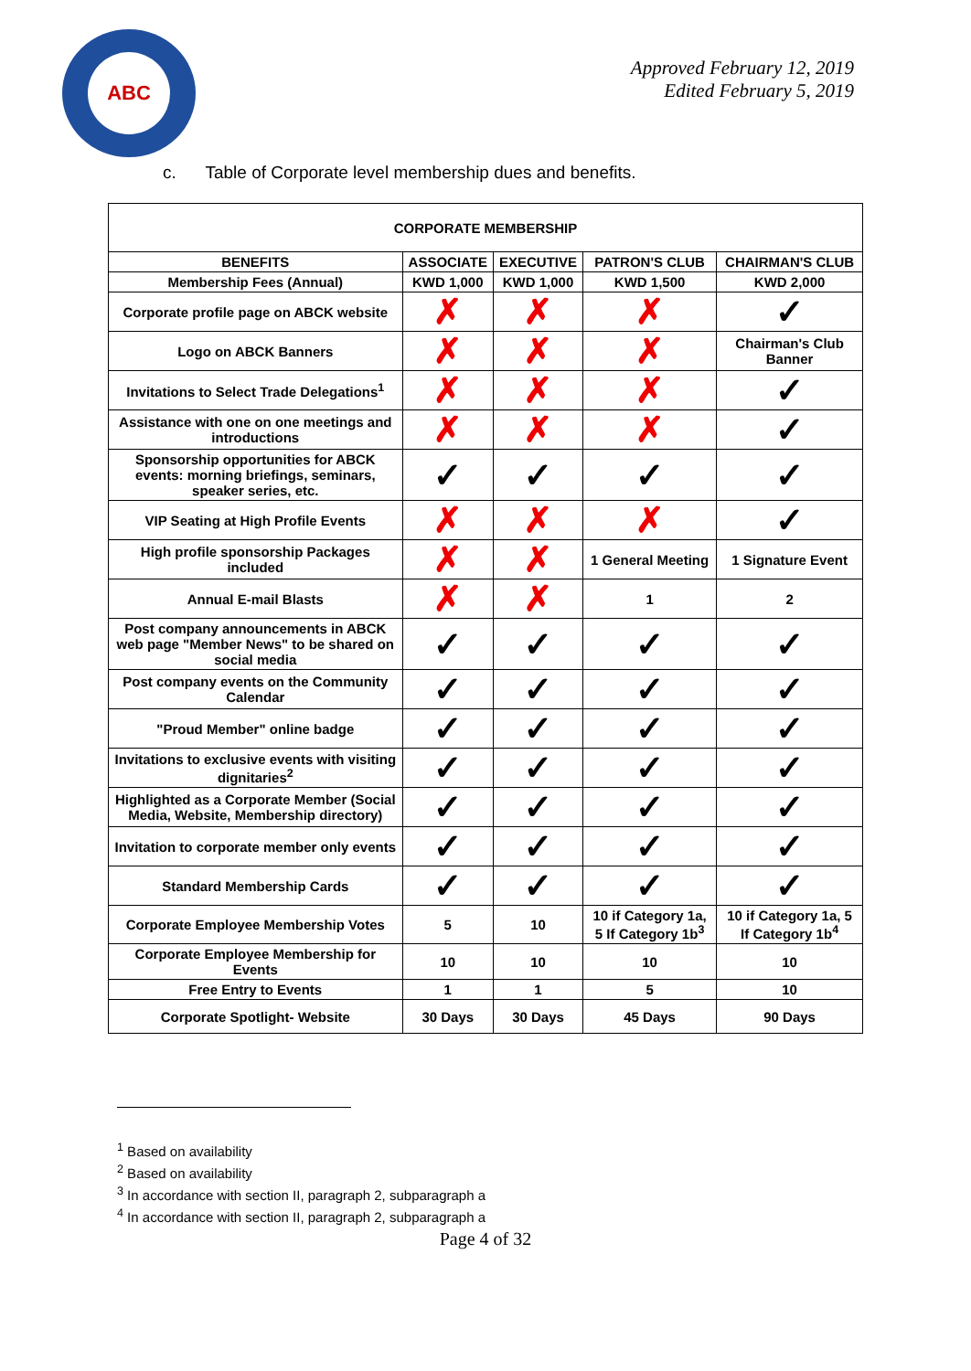ABC
Approved February 12, 2019
Edited February 5, 2019
c. Table of Corporate level membership dues and benefits.
| CORPORATE MEMBERSHIP | | | | |
| --- | --- | --- | --- | --- |
| BENEFITS | ASSOCIATE | EXECUTIVE | PATRON'S CLUB | CHAIRMAN'S CLUB |
| Membership Fees (Annual) | KWD 1,000 | KWD 1,000 | KWD 1,500 | KWD 2,000 |
| Corporate profile page on ABCK website | ✗ | ✗ | ✗ | ✓ |
| Logo on ABCK Banners | ✗ | ✗ | ✗ | Chairman's Club Banner |
| Invitations to Select Trade Delegations<sup>1</sup> | ✗ | ✗ | ✗ | ✓ |
| Assistance with one on one meetings and introductions | ✗ | ✗ | ✗ | ✓ |
| Sponsorship opportunities for ABCK events: morning briefings, seminars, speaker series, etc. | ✓ | ✓ | ✓ | ✓ |
| VIP Seating at High Profile Events | ✗ | ✗ | ✗ | ✓ |
| High profile sponsorship Packages included | ✗ | ✗ | 1 General Meeting | 1 Signature Event |
| Annual E-mail Blasts | ✗ | ✗ | 1 | 2 |
| Post company announcements in ABCK web page "Member News" to be shared on social media | ✓ | ✓ | ✓ | ✓ |
| Post company events on the Community Calendar | ✓ | ✓ | ✓ | ✓ |
| "Proud Member" online badge | ✓ | ✓ | ✓ | ✓ |
| Invitations to exclusive events with visiting dignitaries<sup>2</sup> | ✓ | ✓ | ✓ | ✓ |
| Highlighted as a Corporate Member (Social Media, Website, Membership directory) | ✓ | ✓ | ✓ | ✓ |
| Invitation to corporate member only events | ✓ | ✓ | ✓ | ✓ |
| Standard Membership Cards | ✓ | ✓ | ✓ | ✓ |
| Corporate Employee Membership Votes | 5 | 10 | 10 if Category 1a, 5 If Category 1b<sup>3</sup> | 10 if Category 1a, 5 If Category 1b<sup>4</sup> |
| Corporate Employee Membership for Events | 10 | 10 | 10 | 10 |
| Free Entry to Events | 1 | 1 | 5 | 10 |
| Corporate Spotlight- Website | 30 Days | 30 Days | 45 Days | 90 Days |
<sup>1</sup> Based on availability
<sup>2</sup> Based on availability
<sup>3</sup> In accordance with section II, paragraph 2, subparagraph a
<sup>4</sup> In accordance with section II, paragraph 2, subparagraph a
Page 4 of 32